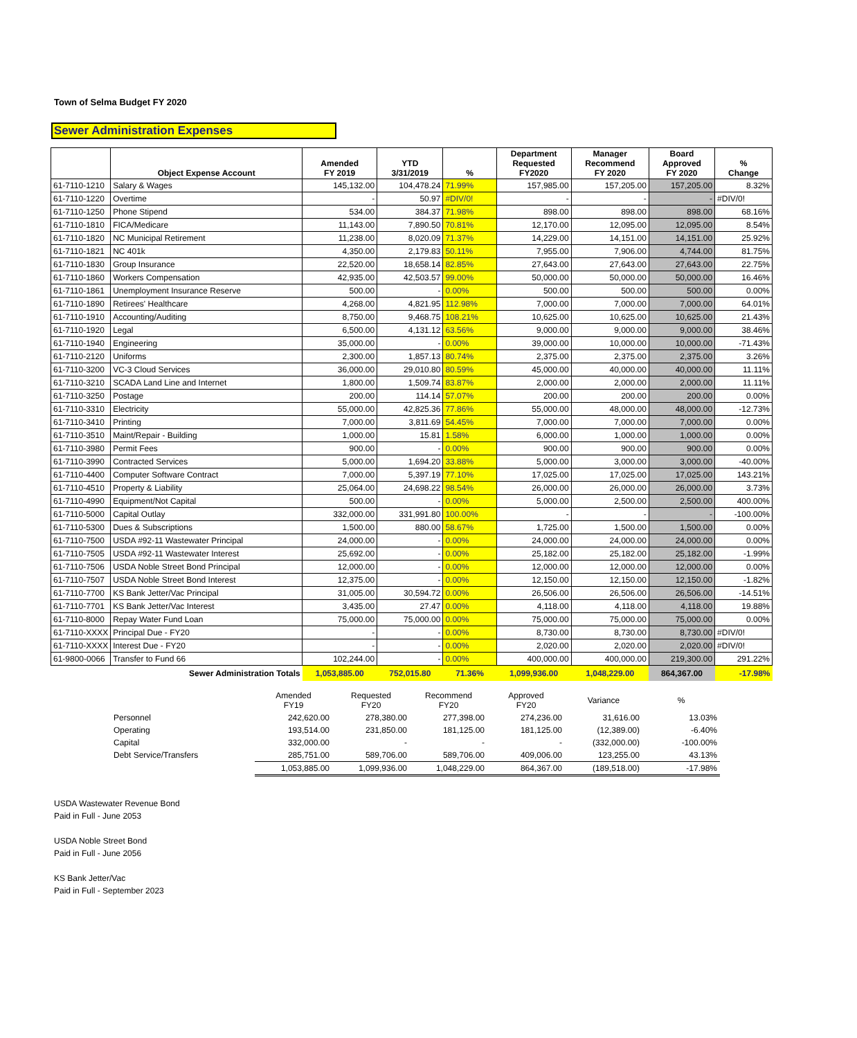Town of Selma Budget FY 2020
Sewer Administration Expenses
| | Object Expense Account | Amended FY 2019 | YTD 3/31/2019 | % | Department Requested FY2020 | Manager Recommend FY 2020 | Board Approved FY 2020 | % Change |
| --- | --- | --- | --- | --- | --- | --- | --- | --- |
| 61-7110-1210 | Salary & Wages | 145,132.00 | 104,478.24 | 71.99% | 157,985.00 | 157,205.00 | 157,205.00 | 8.32% |
| 61-7110-1220 | Overtime | - | 50.97 | #DIV/0! | - | - | - | #DIV/0! |
| 61-7110-1250 | Phone Stipend | 534.00 | 384.37 | 71.98% | 898.00 | 898.00 | 898.00 | 68.16% |
| 61-7110-1810 | FICA/Medicare | 11,143.00 | 7,890.50 | 70.81% | 12,170.00 | 12,095.00 | 12,095.00 | 8.54% |
| 61-7110-1820 | NC Municipal Retirement | 11,238.00 | 8,020.09 | 71.37% | 14,229.00 | 14,151.00 | 14,151.00 | 25.92% |
| 61-7110-1821 | NC 401k | 4,350.00 | 2,179.83 | 50.11% | 7,955.00 | 7,906.00 | 4,744.00 | 81.75% |
| 61-7110-1830 | Group Insurance | 22,520.00 | 18,658.14 | 82.85% | 27,643.00 | 27,643.00 | 27,643.00 | 22.75% |
| 61-7110-1860 | Workers Compensation | 42,935.00 | 42,503.57 | 99.00% | 50,000.00 | 50,000.00 | 50,000.00 | 16.46% |
| 61-7110-1861 | Unemployment Insurance Reserve | 500.00 | - | 0.00% | 500.00 | 500.00 | 500.00 | 0.00% |
| 61-7110-1890 | Retirees' Healthcare | 4,268.00 | 4,821.95 | 112.98% | 7,000.00 | 7,000.00 | 7,000.00 | 64.01% |
| 61-7110-1910 | Accounting/Auditing | 8,750.00 | 9,468.75 | 108.21% | 10,625.00 | 10,625.00 | 10,625.00 | 21.43% |
| 61-7110-1920 | Legal | 6,500.00 | 4,131.12 | 63.56% | 9,000.00 | 9,000.00 | 9,000.00 | 38.46% |
| 61-7110-1940 | Engineering | 35,000.00 | - | 0.00% | 39,000.00 | 10,000.00 | 10,000.00 | -71.43% |
| 61-7110-2120 | Uniforms | 2,300.00 | 1,857.13 | 80.74% | 2,375.00 | 2,375.00 | 2,375.00 | 3.26% |
| 61-7110-3200 | VC-3 Cloud Services | 36,000.00 | 29,010.80 | 80.59% | 45,000.00 | 40,000.00 | 40,000.00 | 11.11% |
| 61-7110-3210 | SCADA Land Line and Internet | 1,800.00 | 1,509.74 | 83.87% | 2,000.00 | 2,000.00 | 2,000.00 | 11.11% |
| 61-7110-3250 | Postage | 200.00 | 114.14 | 57.07% | 200.00 | 200.00 | 200.00 | 0.00% |
| 61-7110-3310 | Electricity | 55,000.00 | 42,825.36 | 77.86% | 55,000.00 | 48,000.00 | 48,000.00 | -12.73% |
| 61-7110-3410 | Printing | 7,000.00 | 3,811.69 | 54.45% | 7,000.00 | 7,000.00 | 7,000.00 | 0.00% |
| 61-7110-3510 | Maint/Repair - Building | 1,000.00 | 15.81 | 1.58% | 6,000.00 | 1,000.00 | 1,000.00 | 0.00% |
| 61-7110-3980 | Permit Fees | 900.00 | - | 0.00% | 900.00 | 900.00 | 900.00 | 0.00% |
| 61-7110-3990 | Contracted Services | 5,000.00 | 1,694.20 | 33.88% | 5,000.00 | 3,000.00 | 3,000.00 | -40.00% |
| 61-7110-4400 | Computer Software Contract | 7,000.00 | 5,397.19 | 77.10% | 17,025.00 | 17,025.00 | 17,025.00 | 143.21% |
| 61-7110-4510 | Property & Liability | 25,064.00 | 24,698.22 | 98.54% | 26,000.00 | 26,000.00 | 26,000.00 | 3.73% |
| 61-7110-4990 | Equipment/Not Capital | 500.00 | - | 0.00% | 5,000.00 | 2,500.00 | 2,500.00 | 400.00% |
| 61-7110-5000 | Capital Outlay | 332,000.00 | 331,991.80 | 100.00% | - | - | - | -100.00% |
| 61-7110-5300 | Dues & Subscriptions | 1,500.00 | 880.00 | 58.67% | 1,725.00 | 1,500.00 | 1,500.00 | 0.00% |
| 61-7110-7500 | USDA #92-11 Wastewater Principal | 24,000.00 | - | 0.00% | 24,000.00 | 24,000.00 | 24,000.00 | 0.00% |
| 61-7110-7505 | USDA #92-11 Wastewater Interest | 25,692.00 | - | 0.00% | 25,182.00 | 25,182.00 | 25,182.00 | -1.99% |
| 61-7110-7506 | USDA Noble Street Bond Principal | 12,000.00 | - | 0.00% | 12,000.00 | 12,000.00 | 12,000.00 | 0.00% |
| 61-7110-7507 | USDA Noble Street Bond Interest | 12,375.00 | - | 0.00% | 12,150.00 | 12,150.00 | 12,150.00 | -1.82% |
| 61-7110-7700 | KS Bank Jetter/Vac Principal | 31,005.00 | 30,594.72 | 0.00% | 26,506.00 | 26,506.00 | 26,506.00 | -14.51% |
| 61-7110-7701 | KS Bank Jetter/Vac Interest | 3,435.00 | 27.47 | 0.00% | 4,118.00 | 4,118.00 | 4,118.00 | 19.88% |
| 61-7110-8000 | Repay Water Fund Loan | 75,000.00 | 75,000.00 | 0.00% | 75,000.00 | 75,000.00 | 75,000.00 | 0.00% |
| 61-7110-XXXX | Principal Due - FY20 | - | - | 0.00% | 8,730.00 | 8,730.00 | 8,730.00 | #DIV/0! |
| 61-7110-XXXX | Interest Due - FY20 | - | - | 0.00% | 2,020.00 | 2,020.00 | 2,020.00 | #DIV/0! |
| 61-9800-0066 | Transfer to Fund 66 | 102,244.00 | - | 0.00% | 400,000.00 | 400,000.00 | 219,300.00 | 291.22% |
| | Sewer Administration Totals | 1,053,885.00 | 752,015.80 | 71.36% | 1,099,936.00 | 1,048,229.00 | 864,367.00 | -17.98% |
| | Amended FY19 | Requested FY20 | Recommend FY20 | Approved FY20 | Variance | % |
| Personnel | 242,620.00 | 278,380.00 | 277,398.00 | 274,236.00 | 31,616.00 | 13.03% |
| Operating | 193,514.00 | 231,850.00 | 181,125.00 | 181,125.00 | (12,389.00) | -6.40% |
| Capital | 332,000.00 | - | - | - | (332,000.00) | -100.00% |
| Debt Service/Transfers | 285,751.00 | 589,706.00 | 589,706.00 | 409,006.00 | 123,255.00 | 43.13% |
| | 1,053,885.00 | 1,099,936.00 | 1,048,229.00 | 864,367.00 | (189,518.00) | -17.98% |
USDA Wastewater Revenue Bond
Paid in Full - June 2053
USDA Noble Street Bond
Paid in Full - June 2056
KS Bank Jetter/Vac
Paid in Full - September 2023